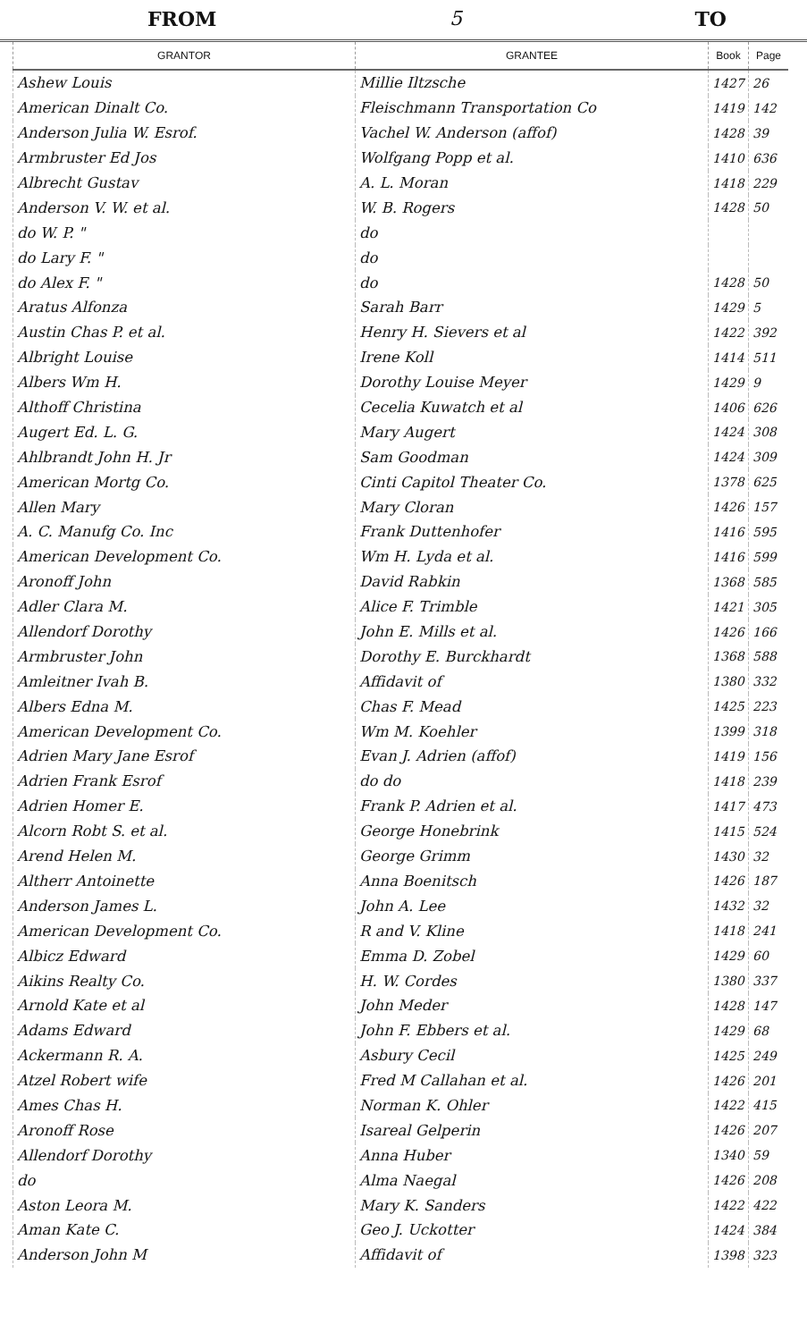FROM 5 TO
| GRANTOR | GRANTEE | Book | Page |
| --- | --- | --- | --- |
| Ashew Louis | Millie Iltzsche | 1427 | 26 |
| American Dinalt Co. | Fleischmann Transportation Co | 1419 | 142 |
| Anderson Julia W. Esrof. | Vachel W. Anderson (affof) | 1428 | 39 |
| Armbruster Ed Jos | Wolfgang Popp et al. | 1410 | 636 |
| Albrecht Gustav | A. L. Moran | 1418 | 229 |
| Anderson V. W. et al. | W. B. Rogers | 1428 | 50 |
| do W. P. " | do | | |
| do Lary F. " | do | | |
| do Alex F. " | do | 1428 | 50 |
| Aratus Alfonza | Sarah Barr | 1429 | 5 |
| Austin Chas P. et al. | Henry H. Sievers et al | 1422 | 392 |
| Albright Louise | Irene Koll | 1414 | 511 |
| Albers Wm H. | Dorothy Louise Meyer | 1429 | 9 |
| Althoff Christina | Cecelia Kuwatch et al | 1406 | 626 |
| Augert Ed. L. G. | Mary Augert | 1424 | 308 |
| Ahlbrandt John H. Jr | Sam Goodman | 1424 | 309 |
| American Mortg Co. | Cinti Capitol Theater Co. | 1378 | 625 |
| Allen Mary | Mary Cloran | 1426 | 157 |
| A. C. Manufg Co. Inc | Frank Duttenhofer | 1416 | 595 |
| American Development Co. | Wm H. Lyda et al. | 1416 | 599 |
| Aronoff John | David Rabkin | 1368 | 585 |
| Adler Clara M. | Alice F. Trimble | 1421 | 305 |
| Allendorf Dorothy | John E. Mills et al. | 1426 | 166 |
| Armbruster John | Dorothy E. Burckhardt | 1368 | 588 |
| Amleitner Ivah B. | Affidavit of | 1380 | 332 |
| Albers Edna M. | Chas F. Mead | 1425 | 223 |
| American Development Co. | Wm M. Koehler | 1399 | 318 |
| Adrien Mary Jane Esrof | Evan J. Adrien (affof) | 1419 | 156 |
| Adrien Frank Esrof | do do | 1418 | 239 |
| Adrien Homer E. | Frank P. Adrien et al. | 1417 | 473 |
| Alcorn Robt S. et al. | George Honebrink | 1415 | 524 |
| Arend Helen M. | George Grimm | 1430 | 32 |
| Altherr Antoinette | Anna Boenitsch | 1426 | 187 |
| Anderson James L. | John A. Lee | 1432 | 32 |
| American Development Co. | R and V. Kline | 1418 | 241 |
| Albicz Edward | Emma D. Zobel | 1429 | 60 |
| Aikins Realty Co. | H. W. Cordes | 1380 | 337 |
| Arnold Kate et al | John Meder | 1428 | 147 |
| Adams Edward | John F. Ebbers et al. | 1429 | 68 |
| Ackermann R. A. | Asbury Cecil | 1425 | 249 |
| Atzel Robert wife | Fred M Callahan et al. | 1426 | 201 |
| Ames Chas H. | Norman K. Ohler | 1422 | 415 |
| Aronoff Rose | Isareal Gelperin | 1426 | 207 |
| Allendorf Dorothy | Anna Huber | 1340 | 59 |
| do | Alma Naegal | 1426 | 208 |
| Aston Leora M. | Mary K. Sanders | 1422 | 422 |
| Aman Kate C. | Geo J. Uckotter | 1424 | 384 |
| Anderson John M | Affidavit of | 1398 | 323 |